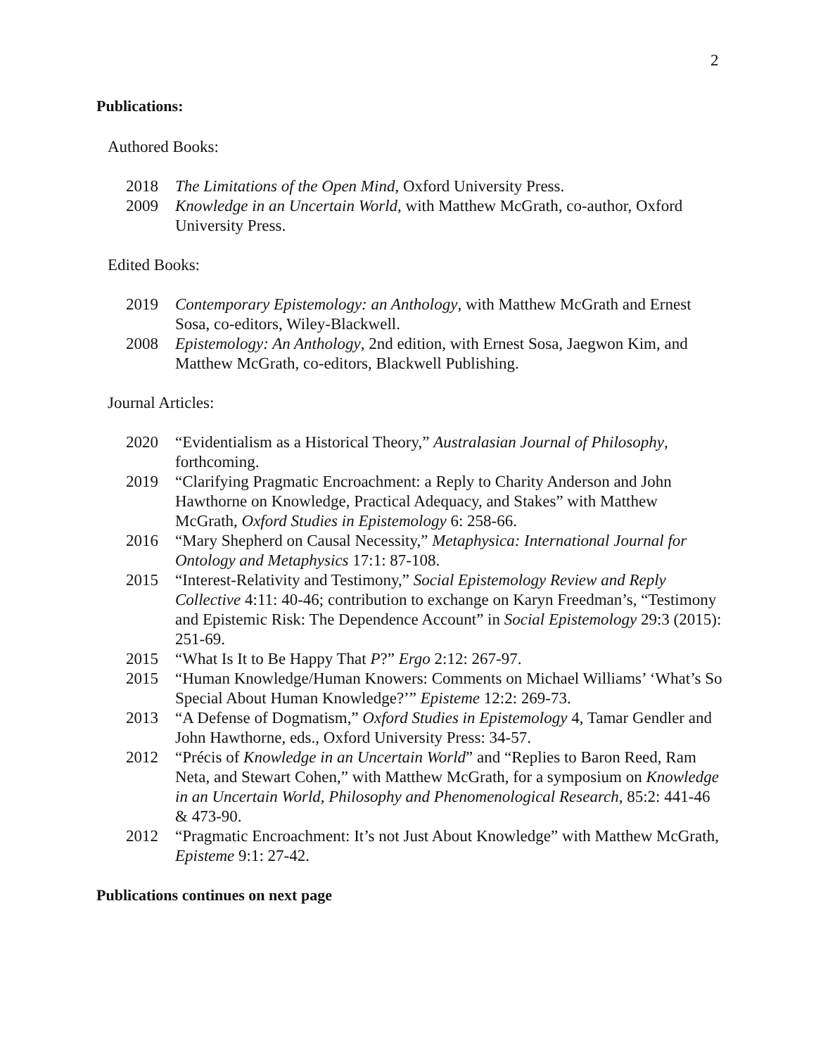2
Publications:
Authored Books:
2018 The Limitations of the Open Mind, Oxford University Press.
2009 Knowledge in an Uncertain World, with Matthew McGrath, co-author, Oxford University Press.
Edited Books:
2019 Contemporary Epistemology: an Anthology, with Matthew McGrath and Ernest Sosa, co-editors, Wiley-Blackwell.
2008 Epistemology: An Anthology, 2nd edition, with Ernest Sosa, Jaegwon Kim, and Matthew McGrath, co-editors, Blackwell Publishing.
Journal Articles:
2020 “Evidentialism as a Historical Theory,” Australasian Journal of Philosophy, forthcoming.
2019 “Clarifying Pragmatic Encroachment: a Reply to Charity Anderson and John Hawthorne on Knowledge, Practical Adequacy, and Stakes” with Matthew McGrath, Oxford Studies in Epistemology 6: 258-66.
2016 “Mary Shepherd on Causal Necessity,” Metaphysica: International Journal for Ontology and Metaphysics 17:1: 87-108.
2015 “Interest-Relativity and Testimony,” Social Epistemology Review and Reply Collective 4:11: 40-46; contribution to exchange on Karyn Freedman’s, “Testimony and Epistemic Risk: The Dependence Account” in Social Epistemology 29:3 (2015): 251-69.
2015 “What Is It to Be Happy That P?” Ergo 2:12: 267-97.
2015 “Human Knowledge/Human Knowers: Comments on Michael Williams’ ‘What’s So Special About Human Knowledge?’” Episteme 12:2: 269-73.
2013 “A Defense of Dogmatism,” Oxford Studies in Epistemology 4, Tamar Gendler and John Hawthorne, eds., Oxford University Press: 34-57.
2012 “Précis of Knowledge in an Uncertain World” and “Replies to Baron Reed, Ram Neta, and Stewart Cohen,” with Matthew McGrath, for a symposium on Knowledge in an Uncertain World, Philosophy and Phenomenological Research, 85:2: 441-46 & 473-90.
2012 “Pragmatic Encroachment: It’s not Just About Knowledge” with Matthew McGrath, Episteme 9:1: 27-42.
Publications continues on next page